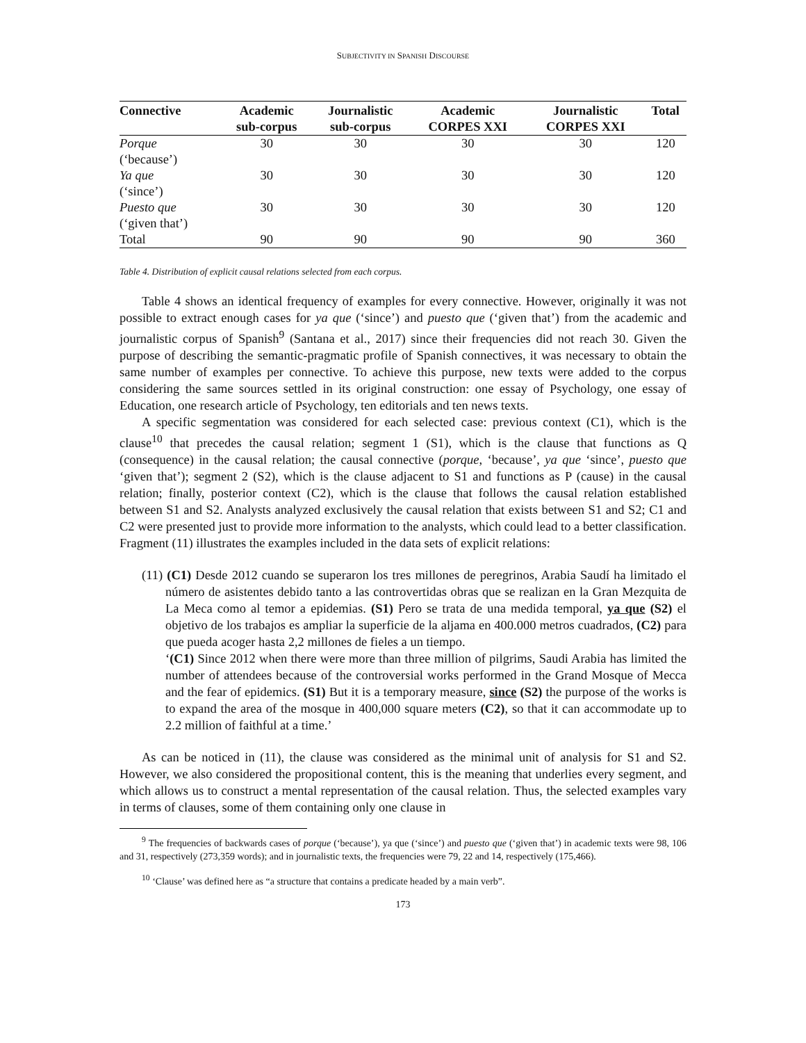SUBJECTIVITY IN SPANISH DISCOURSE
| Connective | Academic sub-corpus | Journalistic sub-corpus | Academic CORPES XXI | Journalistic CORPES XXI | Total |
| --- | --- | --- | --- | --- | --- |
| Porque (‘because’) | 30 | 30 | 30 | 30 | 120 |
| Ya que (‘since’) | 30 | 30 | 30 | 30 | 120 |
| Puesto que (‘given that’) | 30 | 30 | 30 | 30 | 120 |
| Total | 90 | 90 | 90 | 90 | 360 |
Table 4. Distribution of explicit causal relations selected from each corpus.
Table 4 shows an identical frequency of examples for every connective. However, originally it was not possible to extract enough cases for ya que (‘since’) and puesto que (‘given that’) from the academic and journalistic corpus of Spanish<sup>9</sup> (Santana et al., 2017) since their frequencies did not reach 30. Given the purpose of describing the semantic-pragmatic profile of Spanish connectives, it was necessary to obtain the same number of examples per connective. To achieve this purpose, new texts were added to the corpus considering the same sources settled in its original construction: one essay of Psychology, one essay of Education, one research article of Psychology, ten editorials and ten news texts.
A specific segmentation was considered for each selected case: previous context (C1), which is the clause<sup>10</sup> that precedes the causal relation; segment 1 (S1), which is the clause that functions as Q (consequence) in the causal relation; the causal connective (porque, ‘because’, ya que ‘since’, puesto que ‘given that’); segment 2 (S2), which is the clause adjacent to S1 and functions as P (cause) in the causal relation; finally, posterior context (C2), which is the clause that follows the causal relation established between S1 and S2. Analysts analyzed exclusively the causal relation that exists between S1 and S2; C1 and C2 were presented just to provide more information to the analysts, which could lead to a better classification. Fragment (11) illustrates the examples included in the data sets of explicit relations:
(11) (C1) Desde 2012 cuando se superaron los tres millones de peregrinos, Arabia Saudí ha limitado el número de asistentes debido tanto a las controvertidas obras que se realizan en la Gran Mezquita de La Meca como al temor a epidemias. (S1) Pero se trata de una medida temporal, ya que (S2) el objetivo de los trabajos es ampliar la superficie de la aljama en 400.000 metros cuadrados, (C2) para que pueda acoger hasta 2,2 millones de fieles a un tiempo.
‘(C1) Since 2012 when there were more than three million of pilgrims, Saudi Arabia has limited the number of attendees because of the controversial works performed in the Grand Mosque of Mecca and the fear of epidemics. (S1) But it is a temporary measure, since (S2) the purpose of the works is to expand the area of the mosque in 400,000 square meters (C2), so that it can accommodate up to 2.2 million of faithful at a time.’
As can be noticed in (11), the clause was considered as the minimal unit of analysis for S1 and S2. However, we also considered the propositional content, this is the meaning that underlies every segment, and which allows us to construct a mental representation of the causal relation. Thus, the selected examples vary in terms of clauses, some of them containing only one clause in
<sup>9</sup> The frequencies of backwards cases of porque (‘because’), ya que (‘since’) and puesto que (‘given that’) in academic texts were 98, 106 and 31, respectively (273,359 words); and in journalistic texts, the frequencies were 79, 22 and 14, respectively (175,466).
<sup>10</sup> ‘Clause’ was defined here as “a structure that contains a predicate headed by a main verb”.
173